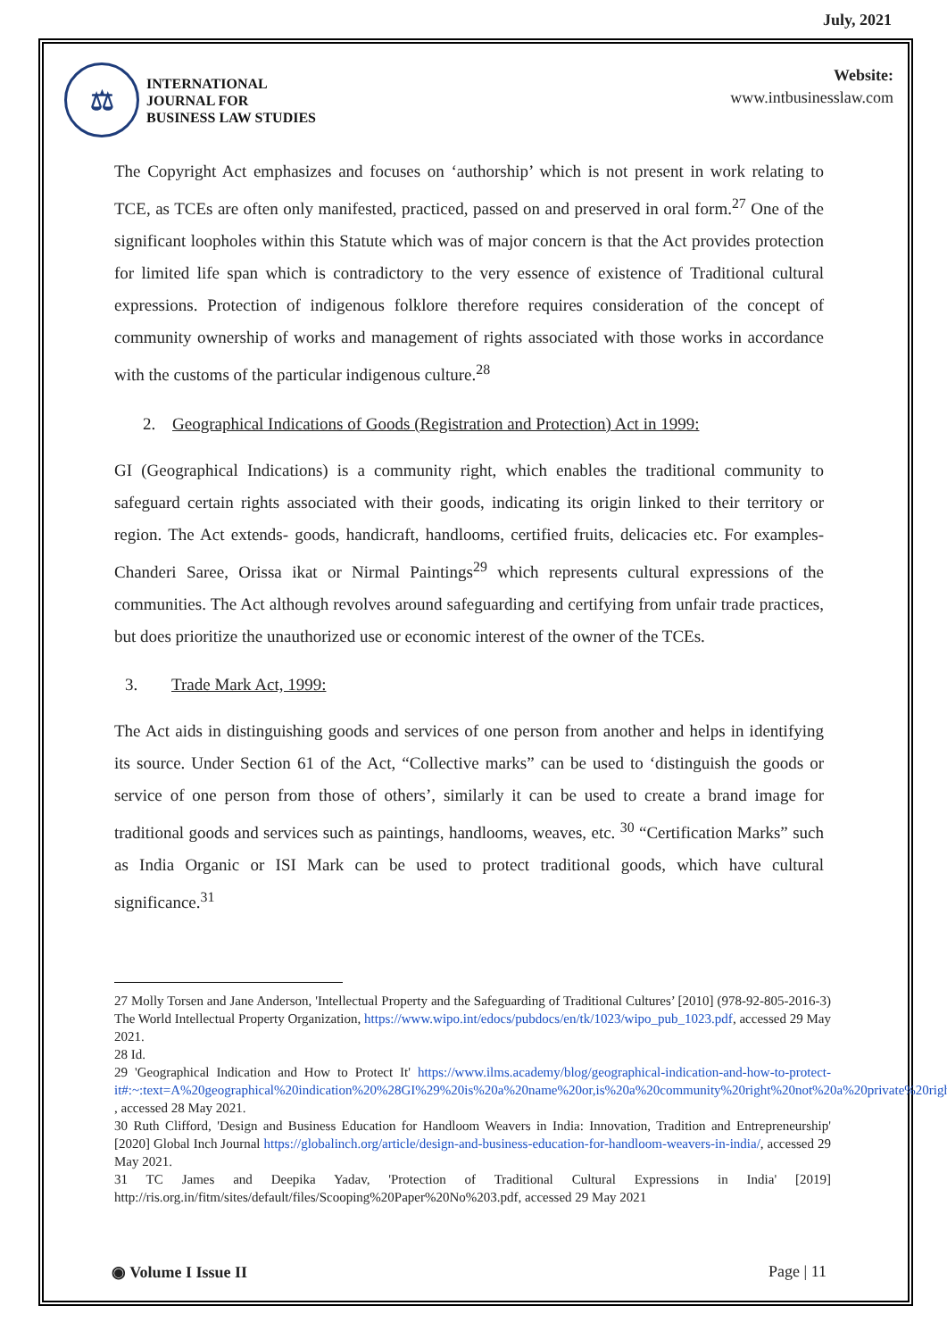July, 2021
⚖
INTERNATIONAL
JOURNAL FOR
BUSINESS LAW STUDIES
Website:
www.intbusinesslaw.com
The Copyright Act emphasizes and focuses on ‘authorship’ which is not present in work relating to TCE, as TCEs are often only manifested, practiced, passed on and preserved in oral form.<sup>27</sup> One of the significant loopholes within this Statute which was of major concern is that the Act provides protection for limited life span which is contradictory to the very essence of existence of Traditional cultural expressions. Protection of indigenous folklore therefore requires consideration of the concept of community ownership of works and management of rights associated with those works in accordance with the customs of the particular indigenous culture.<sup>28</sup>
2. Geographical Indications of Goods (Registration and Protection) Act in 1999:
GI (Geographical Indications) is a community right, which enables the traditional community to safeguard certain rights associated with their goods, indicating its origin linked to their territory or region. The Act extends- goods, handicraft, handlooms, certified fruits, delicacies etc. For examples- Chanderi Saree, Orissa ikat or Nirmal Paintings<sup>29</sup> which represents cultural expressions of the communities. The Act although revolves around safeguarding and certifying from unfair trade practices, but does prioritize the unauthorized use or economic interest of the owner of the TCEs.
3. Trade Mark Act, 1999:
The Act aids in distinguishing goods and services of one person from another and helps in identifying its source. Under Section 61 of the Act, “Collective marks” can be used to ‘distinguish the goods or service of one person from those of others’, similarly it can be used to create a brand image for traditional goods and services such as paintings, handlooms, weaves, etc. <sup>30</sup> “Certification Marks” such as India Organic or ISI Mark can be used to protect traditional goods, which have cultural significance.<sup>31</sup>
27 Molly Torsen and Jane Anderson, 'Intellectual Property and the Safeguarding of Traditional Cultures’ [2010] (978-92-805-2016-3) The World Intellectual Property Organization, https://www.wipo.int/edocs/pubdocs/en/tk/1023/wipo_pub_1023.pdf, accessed 29 May 2021.
28 Id.
29 'Geographical Indication and How to Protect It' https://www.ilms.academy/blog/geographical-indication-and-how-to-protect-it#:~:text=A%20geographical%20indication%20%28GI%29%20is%20a%20name%20or,is%20a%20community%20right%20not%20a%20private%20right , accessed 28 May 2021.
30 Ruth Clifford, 'Design and Business Education for Handloom Weavers in India: Innovation, Tradition and Entrepreneurship' [2020] Global Inch Journal https://globalinch.org/article/design-and-business-education-for-handloom-weavers-in-india/, accessed 29 May 2021.
31 TC James and Deepika Yadav, 'Protection of Traditional Cultural Expressions in India' [2019] http://ris.org.in/fitm/sites/default/files/Scooping%20Paper%20No%203.pdf, accessed 29 May 2021
◉ Volume I Issue II Page | 11